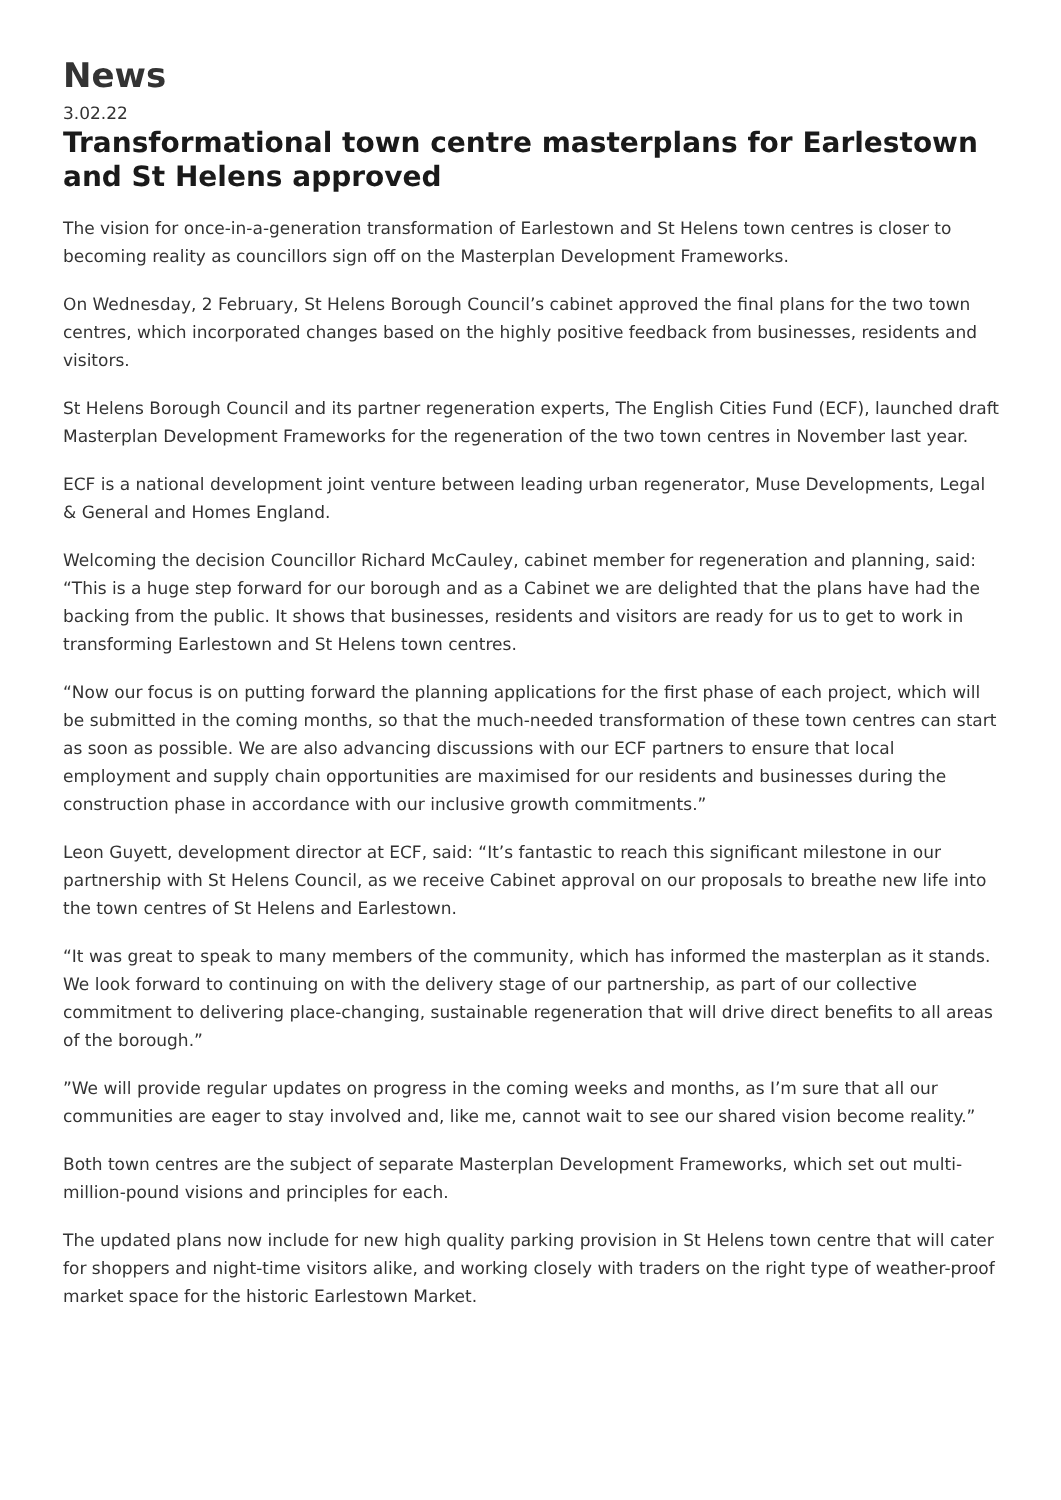News
3.02.22
Transformational town centre masterplans for Earlestown and St Helens approved
The vision for once-in-a-generation transformation of Earlestown and St Helens town centres is closer to becoming reality as councillors sign off on the Masterplan Development Frameworks.
On Wednesday, 2 February, St Helens Borough Council’s cabinet approved the final plans for the two town centres, which incorporated changes based on the highly positive feedback from businesses, residents and visitors.
St Helens Borough Council and its partner regeneration experts, The English Cities Fund (ECF), launched draft Masterplan Development Frameworks for the regeneration of the two town centres in November last year.
ECF is a national development joint venture between leading urban regenerator, Muse Developments, Legal & General and Homes England.
Welcoming the decision Councillor Richard McCauley, cabinet member for regeneration and planning, said: “This is a huge step forward for our borough and as a Cabinet we are delighted that the plans have had the backing from the public. It shows that businesses, residents and visitors are ready for us to get to work in transforming Earlestown and St Helens town centres.
“Now our focus is on putting forward the planning applications for the first phase of each project, which will be submitted in the coming months, so that the much-needed transformation of these town centres can start as soon as possible. We are also advancing discussions with our ECF partners to ensure that local employment and supply chain opportunities are maximised for our residents and businesses during the construction phase in accordance with our inclusive growth commitments.”
Leon Guyett, development director at ECF, said: “It’s fantastic to reach this significant milestone in our partnership with St Helens Council, as we receive Cabinet approval on our proposals to breathe new life into the town centres of St Helens and Earlestown.
“It was great to speak to many members of the community, which has informed the masterplan as it stands. We look forward to continuing on with the delivery stage of our partnership, as part of our collective commitment to delivering place-changing, sustainable regeneration that will drive direct benefits to all areas of the borough.”
”We will provide regular updates on progress in the coming weeks and months, as I’m sure that all our communities are eager to stay involved and, like me, cannot wait to see our shared vision become reality.”
Both town centres are the subject of separate Masterplan Development Frameworks, which set out multi-million-pound visions and principles for each.
The updated plans now include for new high quality parking provision in St Helens town centre that will cater for shoppers and night-time visitors alike, and working closely with traders on the right type of weather-proof market space for the historic Earlestown Market.